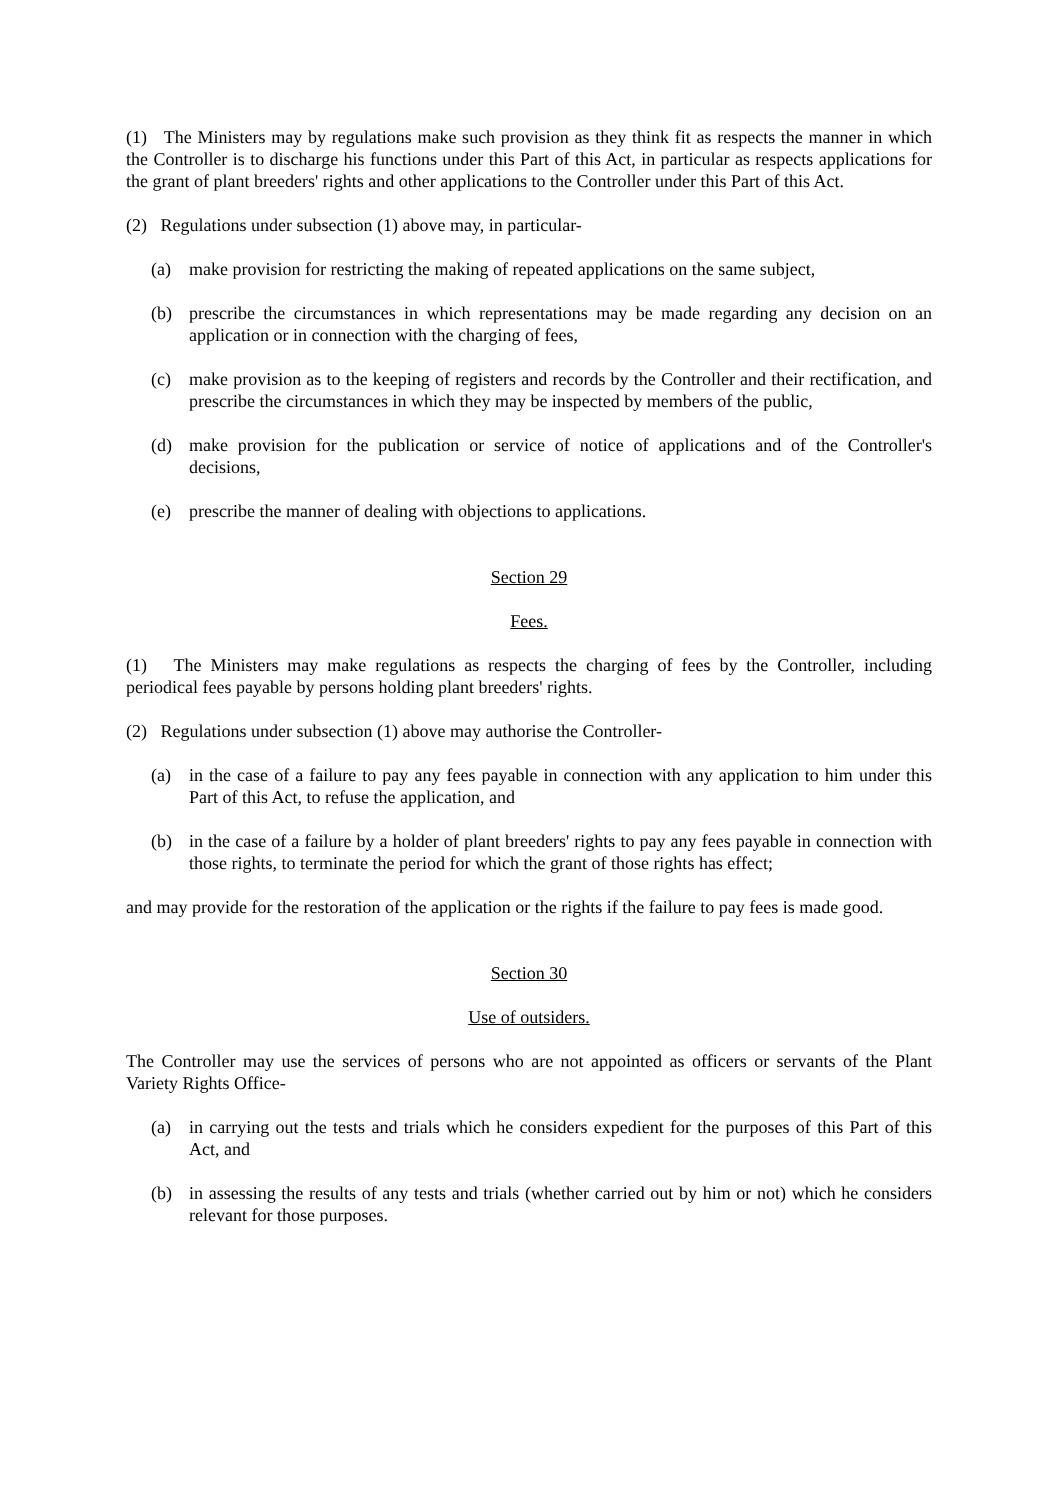(1) The Ministers may by regulations make such provision as they think fit as respects the manner in which the Controller is to discharge his functions under this Part of this Act, in particular as respects applications for the grant of plant breeders' rights and other applications to the Controller under this Part of this Act.
(2) Regulations under subsection (1) above may, in particular-
(a) make provision for restricting the making of repeated applications on the same subject,
(b) prescribe the circumstances in which representations may be made regarding any decision on an application or in connection with the charging of fees,
(c) make provision as to the keeping of registers and records by the Controller and their rectification, and prescribe the circumstances in which they may be inspected by members of the public,
(d) make provision for the publication or service of notice of applications and of the Controller's decisions,
(e) prescribe the manner of dealing with objections to applications.
Section 29
Fees.
(1) The Ministers may make regulations as respects the charging of fees by the Controller, including periodical fees payable by persons holding plant breeders' rights.
(2) Regulations under subsection (1) above may authorise the Controller-
(a) in the case of a failure to pay any fees payable in connection with any application to him under this Part of this Act, to refuse the application, and
(b) in the case of a failure by a holder of plant breeders' rights to pay any fees payable in connection with those rights, to terminate the period for which the grant of those rights has effect;
and may provide for the restoration of the application or the rights if the failure to pay fees is made good.
Section 30
Use of outsiders.
The Controller may use the services of persons who are not appointed as officers or servants of the Plant Variety Rights Office-
(a) in carrying out the tests and trials which he considers expedient for the purposes of this Part of this Act, and
(b) in assessing the results of any tests and trials (whether carried out by him or not) which he considers relevant for those purposes.